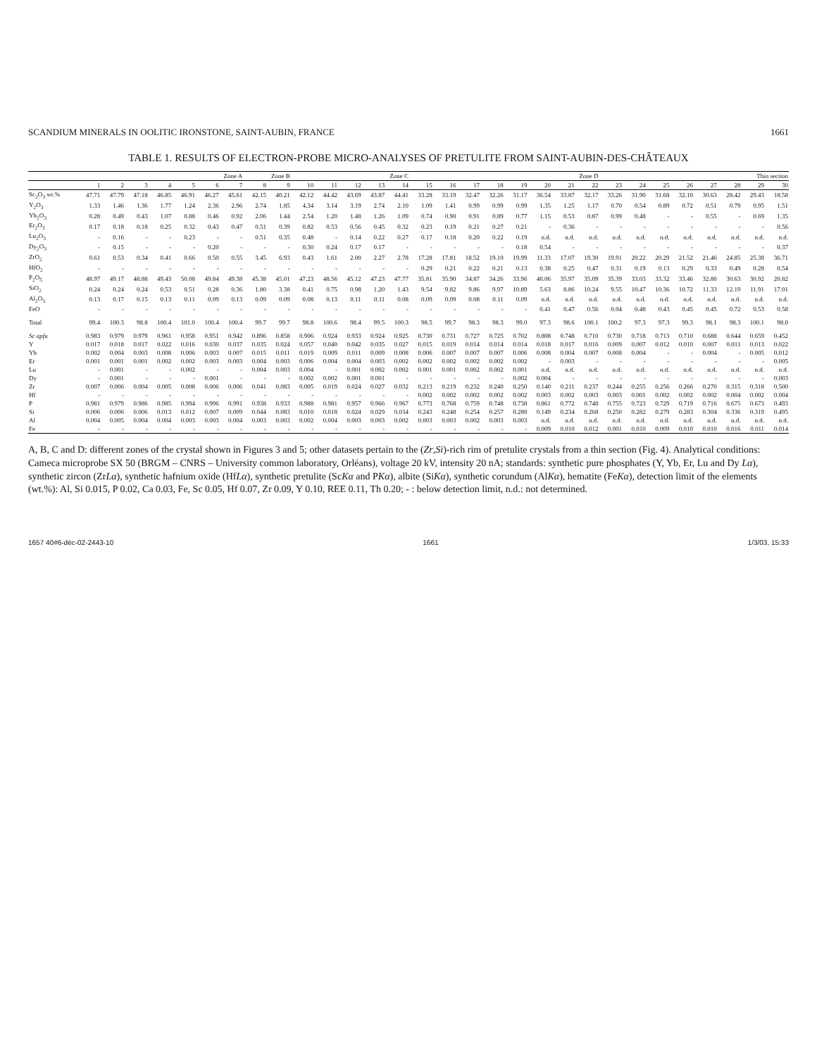SCANDIUM MINERALS IN OOLITIC IRONSTONE, SAINT-AUBIN, FRANCE 1661
TABLE 1. RESULTS OF ELECTRON-PROBE MICRO-ANALYSES OF PRETULITE FROM SAINT-AUBIN-DES-CHÂTEAUX
| | Zone A | | | | | | | Zone B | | Zone C | | | | | Zone D | | | | | | | | Thin section | | | | | | | |
| --- | --- | --- | --- | --- | --- | --- | --- | --- | --- | --- | --- | --- | --- | --- | --- | --- | --- | --- | --- | --- | --- | --- | --- | --- | --- | --- | --- | --- | --- | --- |
| | 1 | 2 | 3 | 4 | 5 | 6 | 7 | 8 | 9 | 10 | 11 | 12 | 13 | 14 | 15 | 16 | 17 | 18 | 19 | 20 | 21 | 22 | 23 | 24 | 25 | 26 | 27 | 28 | 29 | 30 |
| Sc<sub>2</sub>O<sub>3</sub> wt.% | 47.71 | 47.79 | 47.18 | 46.85 | 46.91 | 46.27 | 45.61 | 42.15 | 40.21 | 42.12 | 44.42 | 43.69 | 43.87 | 44.41 | 33.28 | 33.19 | 32.47 | 32.26 | 31.17 | 36.54 | 33.87 | 32.17 | 33.26 | 31.90 | 31.68 | 32.10 | 30.63 | 28.42 | 29.43 | 18.58 |
| Y<sub>2</sub>O<sub>3</sub> | 1.33 | 1.46 | 1.36 | 1.77 | 1.24 | 2.36 | 2.96 | 2.74 | 1.85 | 4.34 | 3.14 | 3.19 | 2.74 | 2.10 | 1.09 | 1.41 | 0.99 | 0.99 | 0.99 | 1.35 | 1.25 | 1.17 | 0.70 | 0.54 | 0.89 | 0.72 | 0.51 | 0.79 | 0.95 | 1.51 |
| Yb<sub>2</sub>O<sub>3</sub> | 0.28 | 0.49 | 0.43 | 1.07 | 0.88 | 0.46 | 0.92 | 2.06 | 1.44 | 2.54 | 1.20 | 1.48 | 1.26 | 1.09 | 0.74 | 0.90 | 0.91 | 0.89 | 0.77 | 1.15 | 0.53 | 0.87 | 0.99 | 0.48 | - | - | 0.55 | - | 0.69 | 1.35 |
| Er<sub>2</sub>O<sub>3</sub> | 0.17 | 0.18 | 0.18 | 0.25 | 0.32 | 0.43 | 0.47 | 0.51 | 0.39 | 0.82 | 0.53 | 0.56 | 0.45 | 0.32 | 0.23 | 0.19 | 0.21 | 0.27 | 0.21 | - | 0.36 | - | - | - | - | - | - | - | - | 0.56 |
| Lu<sub>2</sub>O<sub>3</sub> | - | 0.16 | - | - | 0.23 | - | - | 0.51 | 0.35 | 0.48 | - | 0.14 | 0.22 | 0.27 | 0.17 | 0.18 | 0.20 | 0.22 | 0.19 | n.d. | n.d. | n.d. | n.d. | n.d. | n.d. | n.d. | n.d. | n.d. | n.d. | n.d. |
| Dy<sub>2</sub>O<sub>3</sub> | - | 0.15 | - | - | - | 0.20 | - | - | - | 0.30 | 0.24 | 0.17 | 0.17 | - | - | - | - | - | 0.18 | 0.54 | - | - | - | - | - | - | - | - | - | 0.37 |
| ZrO<sub>2</sub> | 0.61 | 0.53 | 0.34 | 0.41 | 0.66 | 0.50 | 0.55 | 3.45 | 6.93 | 0.43 | 1.61 | 2.00 | 2.27 | 2.78 | 17.28 | 17.81 | 18.52 | 19.10 | 19.99 | 11.33 | 17.07 | 19.30 | 19.91 | 20.22 | 20.29 | 21.52 | 21.46 | 24.85 | 25.38 | 36.71 |
| HfO<sub>2</sub> | - | - | - | - | - | - | - | - | - | - | - | - | - | - | 0.29 | 0.21 | 0.22 | 0.21 | 0.13 | 0.38 | 0.25 | 0.47 | 0.31 | 0.19 | 0.13 | 0.29 | 0.33 | 0.49 | 0.28 | 0.54 |
| P<sub>2</sub>O<sub>5</sub> | 48.97 | 49.17 | 48.88 | 49.43 | 50.08 | 49.84 | 49.38 | 45.38 | 45.01 | 47.23 | 48.56 | 45.12 | 47.23 | 47.77 | 35.81 | 35.90 | 34.87 | 34.26 | 33.96 | 40.06 | 35.97 | 35.09 | 35.39 | 33.03 | 33.32 | 33.46 | 32.80 | 30.63 | 30.92 | 20.82 |
| SiO<sub>2</sub> | 0.24 | 0.24 | 0.24 | 0.53 | 0.51 | 0.28 | 0.36 | 1.80 | 3.38 | 0.41 | 0.75 | 0.98 | 1.20 | 1.43 | 9.54 | 9.82 | 9.86 | 9.97 | 10.89 | 5.63 | 8.86 | 10.24 | 9.55 | 10.47 | 10.36 | 10.72 | 11.33 | 12.19 | 11.91 | 17.01 |
| Al<sub>2</sub>O<sub>3</sub> | 0.13 | 0.17 | 0.15 | 0.13 | 0.11 | 0.09 | 0.13 | 0.09 | 0.09 | 0.08 | 0.13 | 0.11 | 0.11 | 0.08 | 0.09 | 0.09 | 0.08 | 0.11 | 0.09 | n.d. | n.d. | n.d. | n.d. | n.d. | n.d. | n.d. | n.d. | n.d. | n.d. | n.d. |
| FeO | - | - | - | - | - | - | - | - | - | - | - | - | - | - | - | - | - | - | - | 0.41 | 0.47 | 0.56 | 0.04 | 0.48 | 0.43 | 0.45 | 0.45 | 0.72 | 0.53 | 0.58 |
| Total | 99.4 | 100.3 | 98.8 | 100.4 | 101.0 | 100.4 | 100.4 | 99.7 | 99.7 | 98.8 | 100.6 | 98.4 | 99.5 | 100.3 | 98.5 | 99.7 | 98.3 | 98.3 | 99.0 | 97.3 | 98.6 | 100.1 | 100.2 | 97.3 | 97.3 | 99.3 | 98.1 | 98.3 | 100.1 | 98.0 |
| Sc apfu | 0.983 | 0.979 | 0.979 | 0.961 | 0.958 | 0.951 | 0.942 | 0.896 | 0.858 | 0.906 | 0.924 | 0.933 | 0.924 | 0.925 | 0.730 | 0.731 | 0.727 | 0.725 | 0.702 | 0.808 | 0.748 | 0.710 | 0.730 | 0.718 | 0.713 | 0.710 | 0.688 | 0.644 | 0.659 | 0.452 |
| Y | 0.017 | 0.018 | 0.017 | 0.022 | 0.016 | 0.030 | 0.037 | 0.035 | 0.024 | 0.057 | 0.040 | 0.042 | 0.035 | 0.027 | 0.015 | 0.019 | 0.014 | 0.014 | 0.014 | 0.018 | 0.017 | 0.016 | 0.009 | 0.007 | 0.012 | 0.010 | 0.007 | 0.011 | 0.013 | 0.022 |
| Yb | 0.002 | 0.004 | 0.003 | 0.008 | 0.006 | 0.003 | 0.007 | 0.015 | 0.011 | 0.019 | 0.009 | 0.011 | 0.009 | 0.008 | 0.006 | 0.007 | 0.007 | 0.007 | 0.006 | 0.008 | 0.004 | 0.007 | 0.008 | 0.004 | - | - | 0.004 | - | 0.005 | 0.012 |
| Er | 0.001 | 0.001 | 0.001 | 0.002 | 0.002 | 0.003 | 0.003 | 0.004 | 0.003 | 0.006 | 0.004 | 0.004 | 0.003 | 0.002 | 0.002 | 0.002 | 0.002 | 0.002 | 0.002 | - | 0.003 | - | - | - | - | - | - | - | - | 0.005 |
| Lu | - | 0.001 | - | - | 0.002 | - | - | 0.004 | 0.003 | 0.004 | - | 0.001 | 0.002 | 0.002 | 0.001 | 0.001 | 0.002 | 0.002 | 0.001 | n.d. | n.d. | n.d. | n.d. | n.d. | n.d. | n.d. | n.d. | n.d. | n.d. | n.d. |
| Dy | - | 0.001 | - | - | - | 0.001 | - | - | - | 0.002 | 0.002 | 0.001 | 0.001 | - | - | - | - | - | 0.002 | 0.004 | - | - | - | - | - | - | - | - | - | 0.003 |
| Zr | 0.007 | 0.006 | 0.004 | 0.005 | 0.008 | 0.006 | 0.006 | 0.041 | 0.083 | 0.005 | 0.019 | 0.024 | 0.027 | 0.032 | 0.213 | 0.219 | 0.232 | 0.240 | 0.250 | 0.140 | 0.211 | 0.237 | 0.244 | 0.255 | 0.256 | 0.266 | 0.270 | 0.315 | 0.318 | 0.500 |
| Hf | - | - | - | - | - | - | - | - | - | - | - | - | - | - | 0.002 | 0.002 | 0.002 | 0.002 | 0.002 | 0.003 | 0.002 | 0.003 | 0.003 | 0.001 | 0.002 | 0.002 | 0.002 | 0.004 | 0.002 | 0.004 |
| P | 0.981 | 0.979 | 0.986 | 0.985 | 0.994 | 0.996 | 0.991 | 0.938 | 0.933 | 0.988 | 0.981 | 0.957 | 0.966 | 0.967 | 0.773 | 0.768 | 0.759 | 0.748 | 0.738 | 0.861 | 0.772 | 0.748 | 0.755 | 0.723 | 0.729 | 0.719 | 0.716 | 0.675 | 0.673 | 0.493 |
| Si | 0.006 | 0.006 | 0.006 | 0.013 | 0.012 | 0.007 | 0.009 | 0.044 | 0.083 | 0.010 | 0.018 | 0.024 | 0.029 | 0.034 | 0.243 | 0.248 | 0.254 | 0.257 | 0.280 | 0.149 | 0.234 | 0.268 | 0.250 | 0.282 | 0.279 | 0.283 | 0.304 | 0.336 | 0.319 | 0.495 |
| Al | 0.004 | 0.005 | 0.004 | 0.004 | 0.003 | 0.003 | 0.004 | 0.003 | 0.003 | 0.002 | 0.004 | 0.003 | 0.003 | 0.002 | 0.003 | 0.003 | 0.002 | 0.003 | 0.003 | n.d. | n.d. | n.d. | n.d. | n.d. | n.d. | n.d. | n.d. | n.d. | n.d. | n.d. |
| Fe | - | - | - | - | - | - | - | - | - | - | - | - | - | - | - | - | - | - | - | 0.009 | 0.010 | 0.012 | 0.001 | 0.010 | 0.009 | 0.010 | 0.010 | 0.016 | 0.011 | 0.014 |
A, B, C and D: different zones of the crystal shown in Figures 3 and 5; other datasets pertain to the (Zr,Si)-rich rim of pretulite crystals from a thin section (Fig. 4). Analytical conditions: Cameca microprobe SX 50 (BRGM – CNRS – University common laboratory, Orléans), voltage 20 kV, intensity 20 nA; standards: synthetic pure phosphates (Y, Yb, Er, Lu and Dy Lα), synthetic zircon (ZrLα), synthetic hafnium oxide (HfLα), synthetic pretulite (ScKα and PKα), albite (SiKα), synthetic corundum (AlKα), hematite (FeKα), detection limit of the elements (wt.%): Al, Si 0.015, P 0.02, Ca 0.03, Fe, Sc 0.05, Hf 0.07, Zr 0.09, Y 0.10, REE 0.11, Th 0.20; - : below detection limit, n.d.: not determined.
1657 40#6-déc-02-2443-10 1661 1/3/03, 15:33